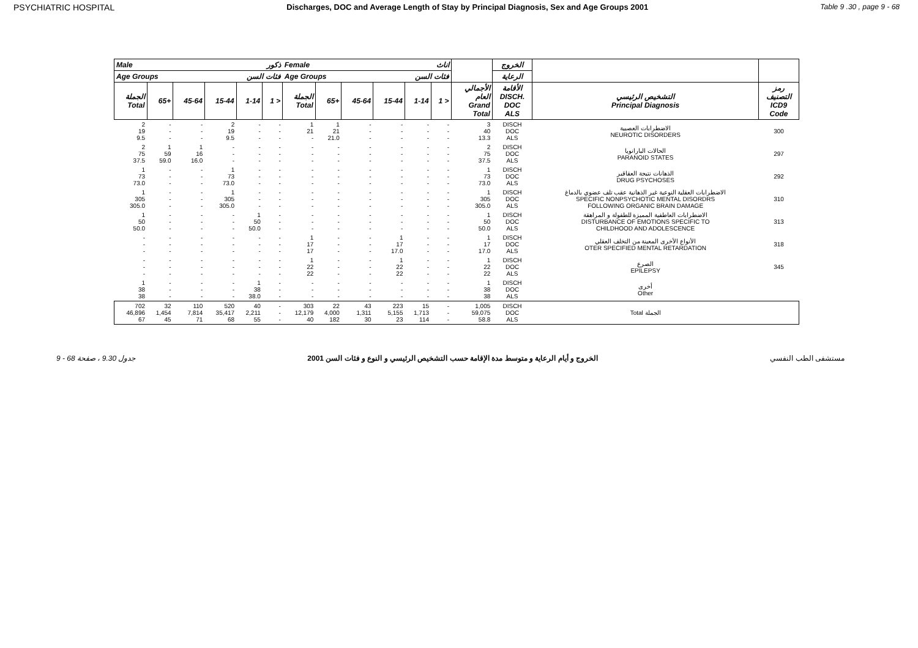PSYCHIATRIC HOSPITAL Discharges, DOC and Average Length of Stay by Principal Diagnosis, Sex and Age Groups 2001 Table 9 .30 , page 9 - 68
| Male ذكور | | | | | | Female اناث | | | | | | | الخروج | | |
| --- | --- | --- | --- | --- | --- | --- | --- | --- | --- | --- | --- | --- | --- | --- | --- |
| Age Groups فئات السن | | | | | | Age Groups فئات السن | | | | | | | الرعاية | | |
| الجملة Total | 65+ | 45-64 | 15-44 | 1-14 | 1 > | الجملة Total | 65+ | 45-64 | 15-44 | 1-14 | 1 > | الأجمالي العام Grand Total | الأقامة DISCH. DOC ALS | التشخيص الرئيسي Principal Diagnosis | رمز التصنيف ICD9 Code |
| 2 19 9.5 | - - - | - - - | 2 19 9.5 | - - - | - - - | 1 21 - | 1 21 21.0 | - - - | - - - | - - - | - - - | 3 40 13.3 | DISCH DOC ALS | الاضطرابات العصبية NEUROTIC DISORDERS | 300 |
| 2 75 37.5 | 1 59 59.0 | 1 16 16.0 | - - - | - - - | - - - | - - - | - - - | - - - | - - - | - - - | - - - | 2 75 37.5 | DISCH DOC ALS | الحالات البارانويا PARANOID STATES | 297 |
| 1 73 73.0 | - - - | - - - | 1 73 73.0 | - - - | - - - | - - - | - - - | - - - | - - - | - - - | - - - | 1 73 73.0 | DISCH DOC ALS | الذهانات نتيجة العقاقير DRUG PSYCHOSES | 292 |
| 1 305 305.0 | - - - | - - - | 1 305 305.0 | - - - | - - - | - - - | - - - | - - - | - - - | - - - | - - - | 1 305 305.0 | DISCH DOC ALS | الاضطرابات العقلية النوعية غير الذهانية عقب تلف عضوي بالدماغ SPECIFIC NONPSYCHOTIC MENTAL DISORDRS FOLLOWING ORGANIC BRAIN DAMAGE | 310 |
| 1 50 50.0 | - - - | - - - | - - - | 1 50 50.0 | - - - | - - - | - - - | - - - | - - - | - - - | - - - | 1 50 50.0 | DISCH DOC ALS | الاضطرابات العاطفية المميزة للطفولة و المراهقة DISTURBANCE OF EMOTIONS SPECIFIC TO CHILDHOOD AND ADOLESCENCE | 313 |
| - - - | - - - | - - - | - - - | - - - | - - - | 1 17 17 | - - - | - - - | 1 17 17.0 | - - - | - - - | 1 17 17.0 | DISCH DOC ALS | الأنواع الأخرى المعينة من التخلف العقلي OTER SPECIFIED MENTAL RETARDATION | 318 |
| - - - | - - - | - - - | - - - | - - - | - - - | 1 22 22 | - - - | - - - | 1 22 22 | - - - | - - - | 1 22 22 | DISCH DOC ALS | الصرع EPILEPSY | 345 |
| 1 38 38 | - - - | - - - | - - - | 1 38 38.0 | - - - | - - - | - - - | - - - | - - - | - - - | - - - | 1 38 38 | DISCH DOC ALS | أخرى Other | |
| 702 46,896 67 | 32 1,454 45 | 110 7,814 71 | 520 35,417 68 | 40 2,211 55 | - - - | 303 12,179 40 | 22 4,000 182 | 43 1,311 30 | 223 5,155 23 | 15 1,713 114 | - - - | 1,005 59,075 58.8 | DISCH DOC ALS | Total الجملة | |
9 - 68 جدول 9.30 ، صفحة الخروج و أيام الرعاية و متوسط مدة الإقامة حسب التشخيص الرئيسي و النوع و فئات السن 2001 مستشفى الطب النفسي